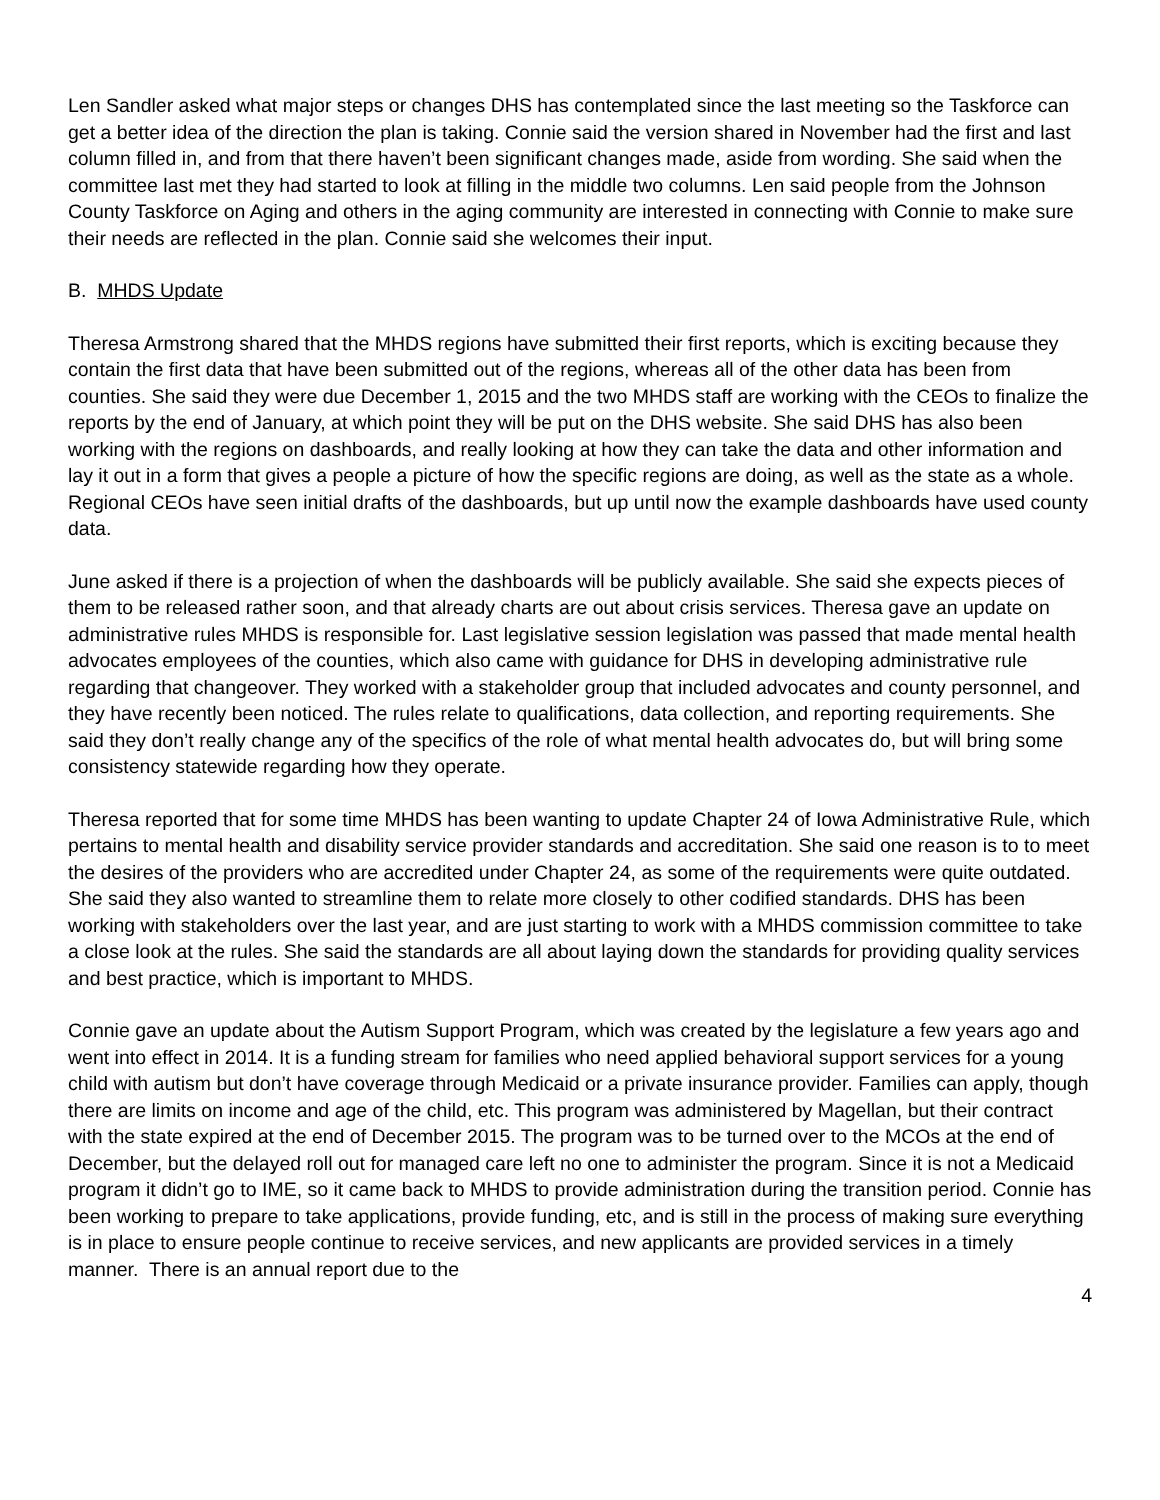Len Sandler asked what major steps or changes DHS has contemplated since the last meeting so the Taskforce can get a better idea of the direction the plan is taking. Connie said the version shared in November had the first and last column filled in, and from that there haven’t been significant changes made, aside from wording. She said when the committee last met they had started to look at filling in the middle two columns. Len said people from the Johnson County Taskforce on Aging and others in the aging community are interested in connecting with Connie to make sure their needs are reflected in the plan. Connie said she welcomes their input.
B. MHDS Update
Theresa Armstrong shared that the MHDS regions have submitted their first reports, which is exciting because they contain the first data that have been submitted out of the regions, whereas all of the other data has been from counties. She said they were due December 1, 2015 and the two MHDS staff are working with the CEOs to finalize the reports by the end of January, at which point they will be put on the DHS website. She said DHS has also been working with the regions on dashboards, and really looking at how they can take the data and other information and lay it out in a form that gives a people a picture of how the specific regions are doing, as well as the state as a whole. Regional CEOs have seen initial drafts of the dashboards, but up until now the example dashboards have used county data.
June asked if there is a projection of when the dashboards will be publicly available. She said she expects pieces of them to be released rather soon, and that already charts are out about crisis services. Theresa gave an update on administrative rules MHDS is responsible for. Last legislative session legislation was passed that made mental health advocates employees of the counties, which also came with guidance for DHS in developing administrative rule regarding that changeover. They worked with a stakeholder group that included advocates and county personnel, and they have recently been noticed. The rules relate to qualifications, data collection, and reporting requirements. She said they don’t really change any of the specifics of the role of what mental health advocates do, but will bring some consistency statewide regarding how they operate.
Theresa reported that for some time MHDS has been wanting to update Chapter 24 of Iowa Administrative Rule, which pertains to mental health and disability service provider standards and accreditation. She said one reason is to to meet the desires of the providers who are accredited under Chapter 24, as some of the requirements were quite outdated. She said they also wanted to streamline them to relate more closely to other codified standards. DHS has been working with stakeholders over the last year, and are just starting to work with a MHDS commission committee to take a close look at the rules. She said the standards are all about laying down the standards for providing quality services and best practice, which is important to MHDS.
Connie gave an update about the Autism Support Program, which was created by the legislature a few years ago and went into effect in 2014. It is a funding stream for families who need applied behavioral support services for a young child with autism but don’t have coverage through Medicaid or a private insurance provider. Families can apply, though there are limits on income and age of the child, etc. This program was administered by Magellan, but their contract with the state expired at the end of December 2015. The program was to be turned over to the MCOs at the end of December, but the delayed roll out for managed care left no one to administer the program. Since it is not a Medicaid program it didn’t go to IME, so it came back to MHDS to provide administration during the transition period. Connie has been working to prepare to take applications, provide funding, etc, and is still in the process of making sure everything is in place to ensure people continue to receive services, and new applicants are provided services in a timely manner. There is an annual report due to the
4